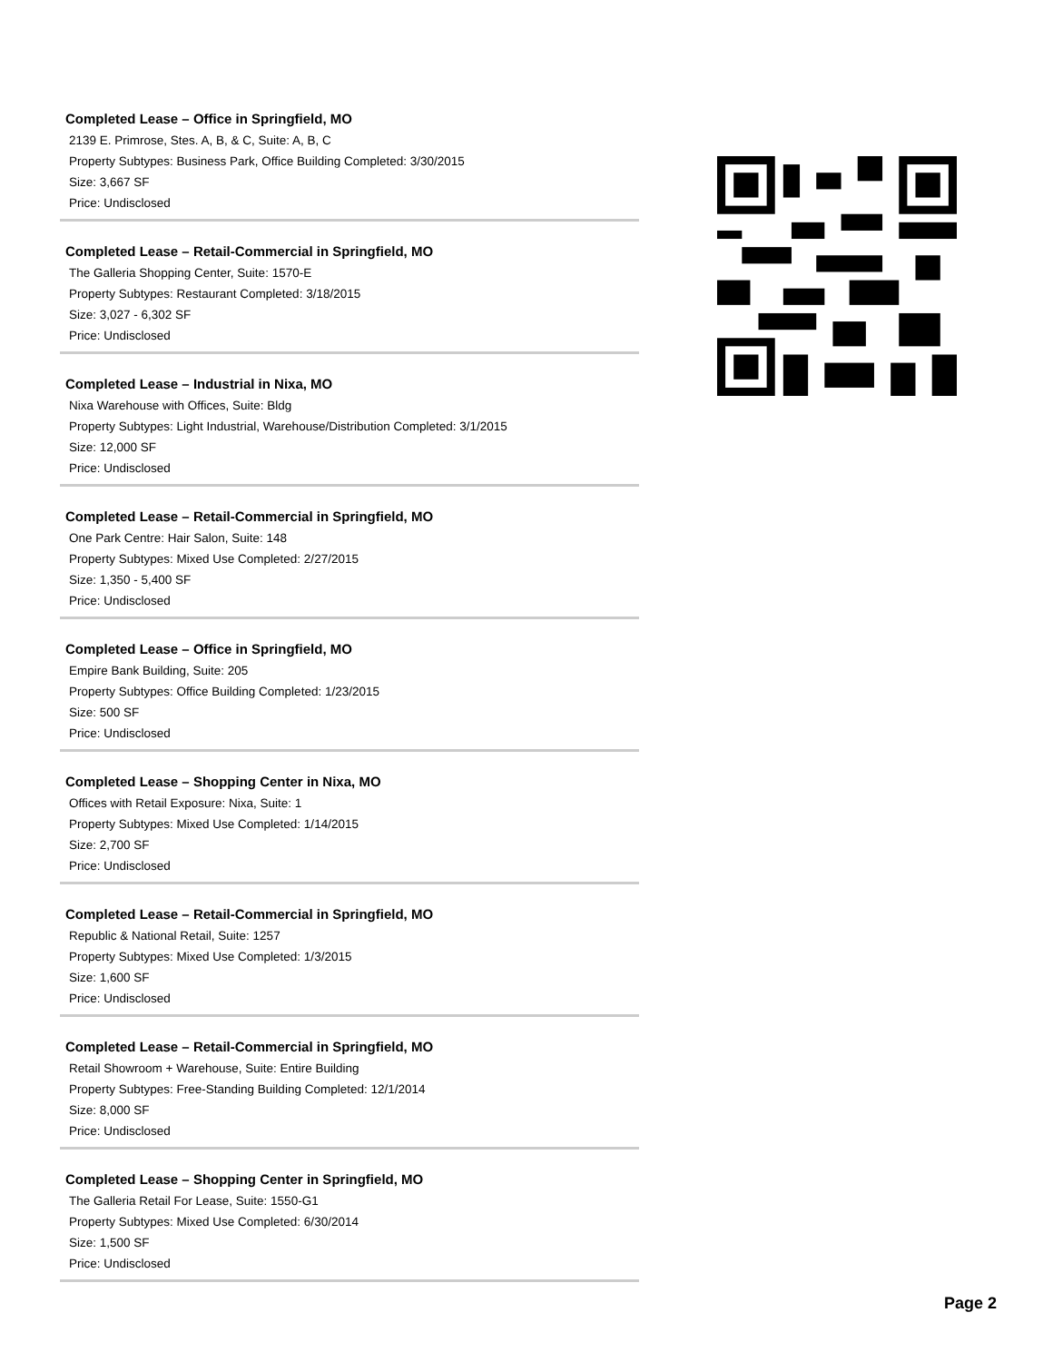Completed Lease – Office in Springfield, MO
2139 E. Primrose, Stes. A, B, & C, Suite: A, B, C
Property Subtypes: Business Park, Office Building Completed: 3/30/2015
Size: 3,667 SF
Price: Undisclosed
Completed Lease – Retail-Commercial in Springfield, MO
The Galleria Shopping Center, Suite: 1570-E
Property Subtypes: Restaurant Completed: 3/18/2015
Size: 3,027 - 6,302 SF
Price: Undisclosed
Completed Lease – Industrial in Nixa, MO
Nixa Warehouse with Offices, Suite: Bldg
Property Subtypes: Light Industrial, Warehouse/Distribution Completed: 3/1/2015
Size: 12,000 SF
Price: Undisclosed
Completed Lease – Retail-Commercial in Springfield, MO
One Park Centre: Hair Salon, Suite: 148
Property Subtypes: Mixed Use Completed: 2/27/2015
Size: 1,350 - 5,400 SF
Price: Undisclosed
Completed Lease – Office in Springfield, MO
Empire Bank Building, Suite: 205
Property Subtypes: Office Building Completed: 1/23/2015
Size: 500 SF
Price: Undisclosed
Completed Lease – Shopping Center in Nixa, MO
Offices with Retail Exposure: Nixa, Suite: 1
Property Subtypes: Mixed Use Completed: 1/14/2015
Size: 2,700 SF
Price: Undisclosed
Completed Lease – Retail-Commercial in Springfield, MO
Republic & National Retail, Suite: 1257
Property Subtypes: Mixed Use Completed: 1/3/2015
Size: 1,600 SF
Price: Undisclosed
Completed Lease – Retail-Commercial in Springfield, MO
Retail Showroom + Warehouse, Suite: Entire Building
Property Subtypes: Free-Standing Building Completed: 12/1/2014
Size: 8,000 SF
Price: Undisclosed
Completed Lease – Shopping Center in Springfield, MO
The Galleria Retail For Lease, Suite: 1550-G1
Property Subtypes: Mixed Use Completed: 6/30/2014
Size: 1,500 SF
Price: Undisclosed
Page 2